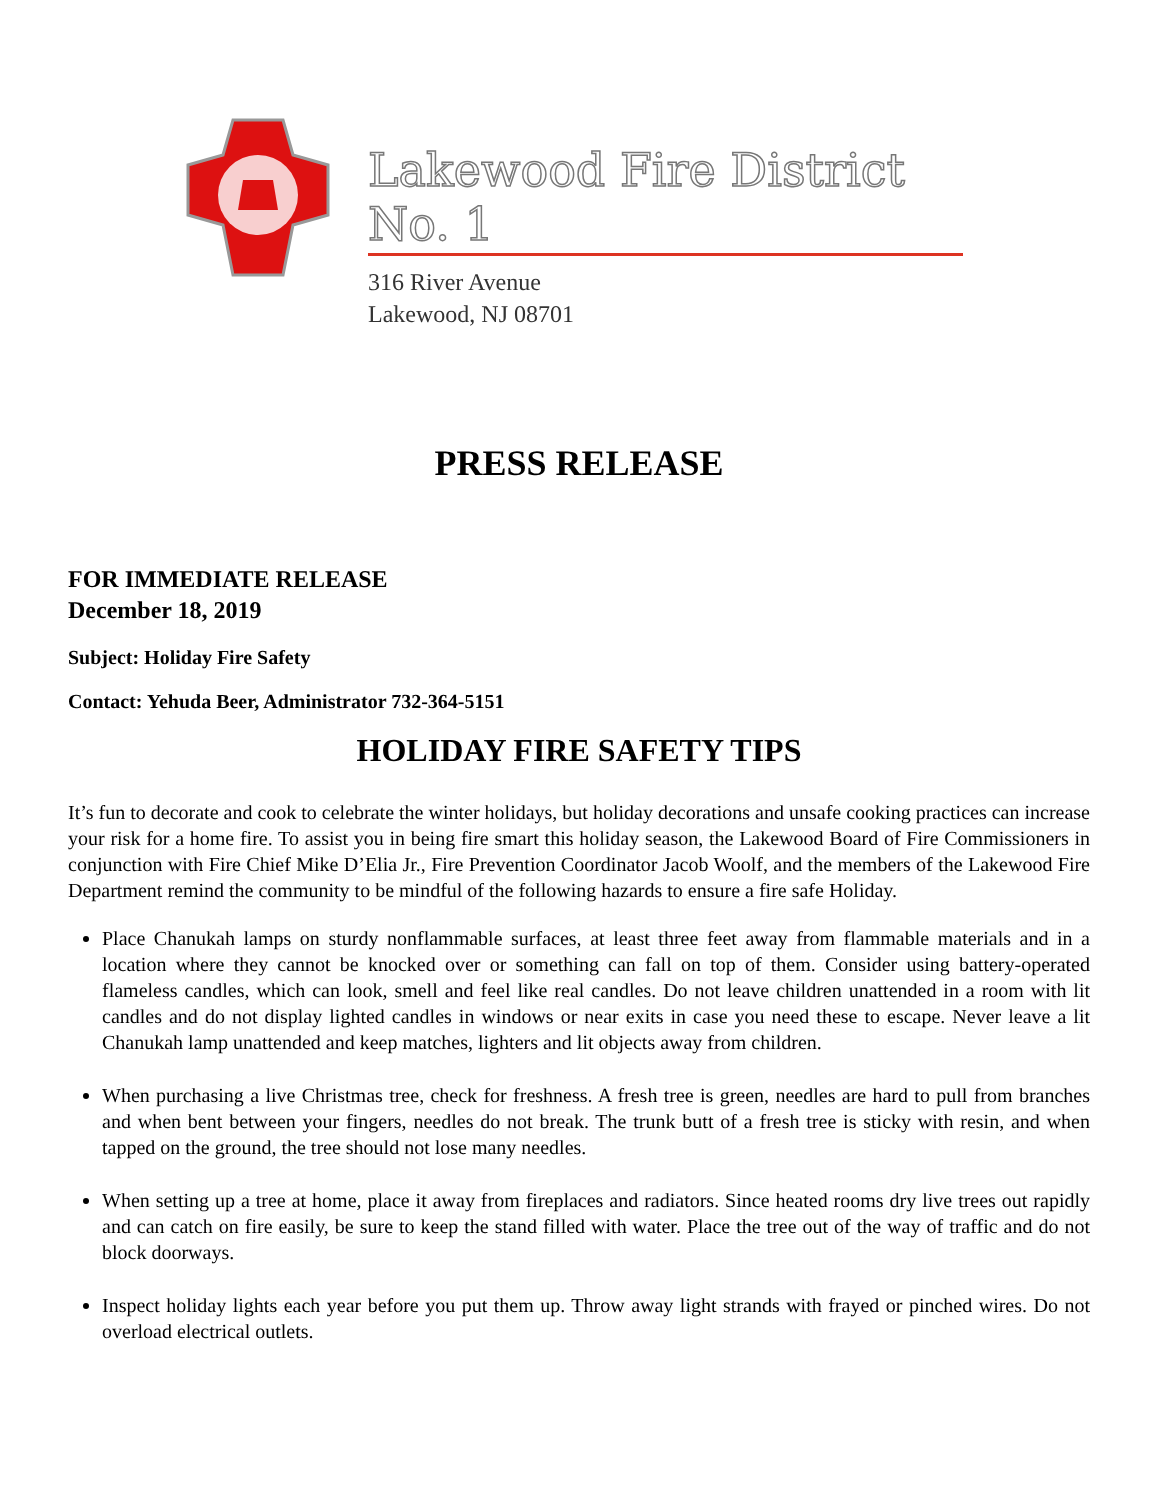Lakewood Fire District No. 1
316 River Avenue
Lakewood, NJ 08701
PRESS RELEASE
FOR IMMEDIATE RELEASE
December 18, 2019
Subject: Holiday Fire Safety
Contact: Yehuda Beer, Administrator 732-364-5151
HOLIDAY FIRE SAFETY TIPS
It’s fun to decorate and cook to celebrate the winter holidays, but holiday decorations and unsafe cooking practices can increase your risk for a home fire. To assist you in being fire smart this holiday season, the Lakewood Board of Fire Commissioners in conjunction with Fire Chief Mike D’Elia Jr., Fire Prevention Coordinator Jacob Woolf, and the members of the Lakewood Fire Department remind the community to be mindful of the following hazards to ensure a fire safe Holiday.
Place Chanukah lamps on sturdy nonflammable surfaces, at least three feet away from flammable materials and in a location where they cannot be knocked over or something can fall on top of them. Consider using battery-operated flameless candles, which can look, smell and feel like real candles. Do not leave children unattended in a room with lit candles and do not display lighted candles in windows or near exits in case you need these to escape. Never leave a lit Chanukah lamp unattended and keep matches, lighters and lit objects away from children.
When purchasing a live Christmas tree, check for freshness. A fresh tree is green, needles are hard to pull from branches and when bent between your fingers, needles do not break. The trunk butt of a fresh tree is sticky with resin, and when tapped on the ground, the tree should not lose many needles.
When setting up a tree at home, place it away from fireplaces and radiators. Since heated rooms dry live trees out rapidly and can catch on fire easily, be sure to keep the stand filled with water. Place the tree out of the way of traffic and do not block doorways.
Inspect holiday lights each year before you put them up. Throw away light strands with frayed or pinched wires. Do not overload electrical outlets.